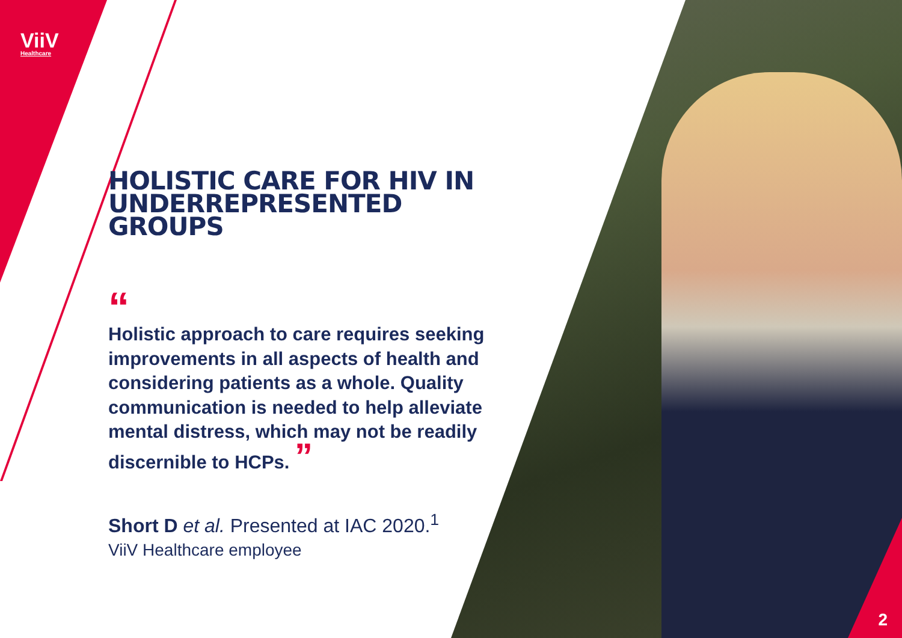ViiV
Healthcare
HOLISTIC CARE FOR HIV IN UNDERREPRESENTED GROUPS
“
Holistic approach to care requires seeking improvements in all aspects of health and considering patients as a whole. Quality communication is needed to help alleviate mental distress, which may not be readily discernible to HCPs. ”
Short D et al. Presented at IAC 2020.<sup>1</sup>
ViiV Healthcare employee
2